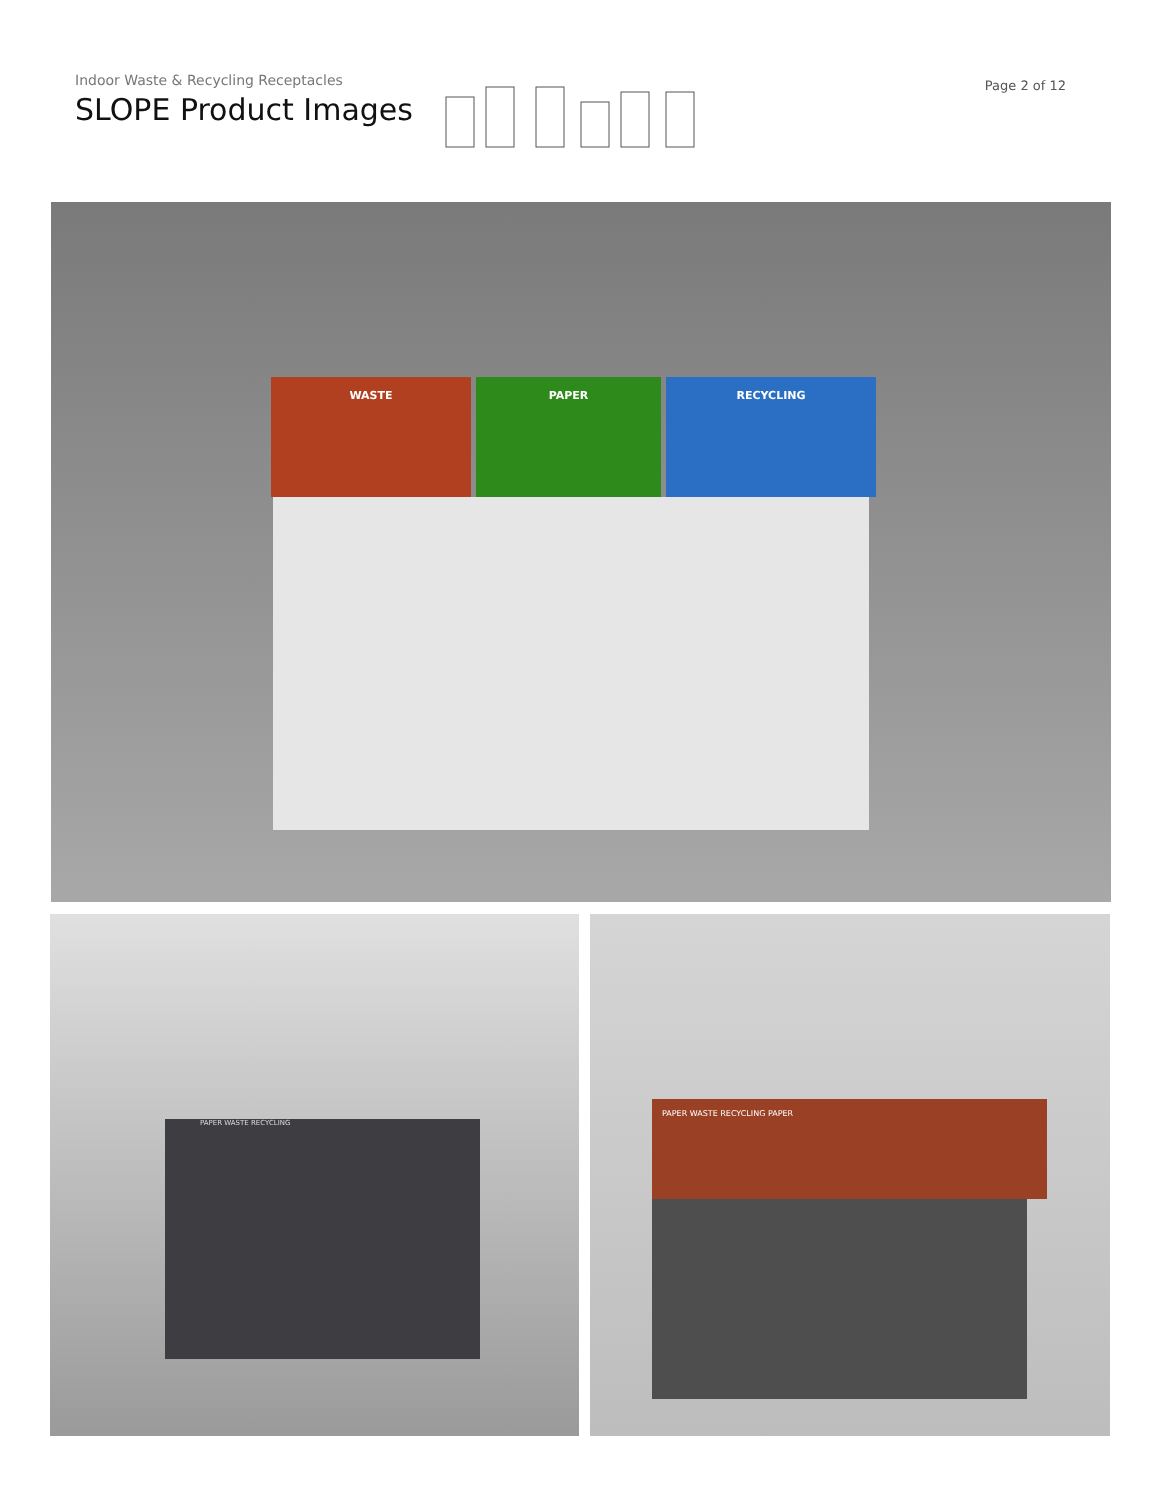Indoor Waste & Recycling Receptacles
SLOPE Product Images
Page 2 of 12
WASTE PAPER RECYCLING
PAPER WASTE RECYCLING PAPER WASTE RECYCLING PAPER